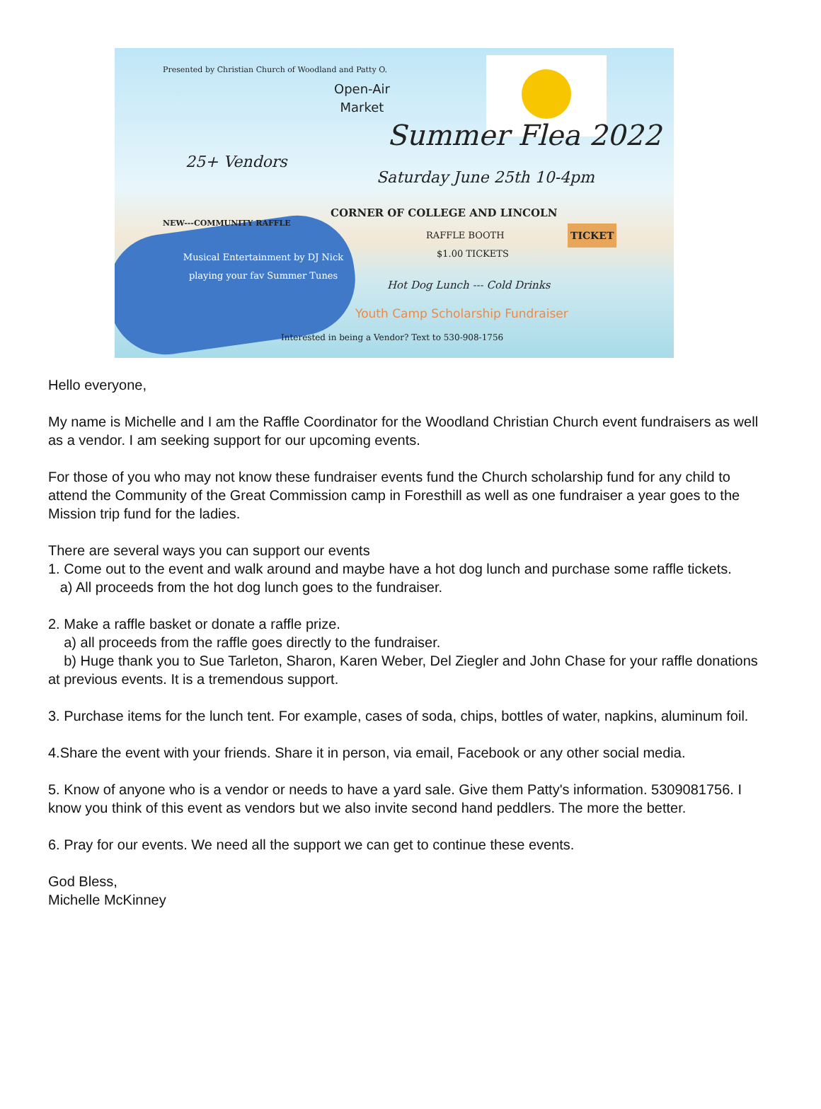Presented by Christian Church of Woodland and Patty O.
Open-Air
Market
Summer Flea 2022
25+ Vendors
Saturday June 25th 10-4pm
CORNER OF COLLEGE AND LINCOLN
NEW---COMMUNITY RAFFLE
RAFFLE BOOTH
$1.00 TICKETS
TICKET
Musical Entertainment by DJ Nick playing your fav Summer Tunes
Hot Dog Lunch --- Cold Drinks
Youth Camp Scholarship Fundraiser
Interested in being a Vendor? Text to 530-908-1756
Hello everyone,
My name is Michelle and I am the Raffle Coordinator for the Woodland Christian Church event fundraisers as well as a vendor. I am seeking support for our upcoming events.
For those of you who may not know these fundraiser events fund the Church scholarship fund for any child to attend the Community of the Great Commission camp in Foresthill as well as one fundraiser a year goes to the Mission trip fund for the ladies.
There are several ways you can support our events
1. Come out to the event and walk around and maybe have a hot dog lunch and purchase some raffle tickets.
a) All proceeds from the hot dog lunch goes to the fundraiser.
2. Make a raffle basket or donate a raffle prize.
a) all proceeds from the raffle goes directly to the fundraiser.
b) Huge thank you to Sue Tarleton, Sharon, Karen Weber, Del Ziegler and John Chase for your raffle donations at previous events. It is a tremendous support.
3. Purchase items for the lunch tent. For example, cases of soda, chips, bottles of water, napkins, aluminum foil.
4.Share the event with your friends. Share it in person, via email, Facebook or any other social media.
5. Know of anyone who is a vendor or needs to have a yard sale. Give them Patty's information. 5309081756. I know you think of this event as vendors but we also invite second hand peddlers. The more the better.
6. Pray for our events. We need all the support we can get to continue these events.
God Bless,
Michelle McKinney